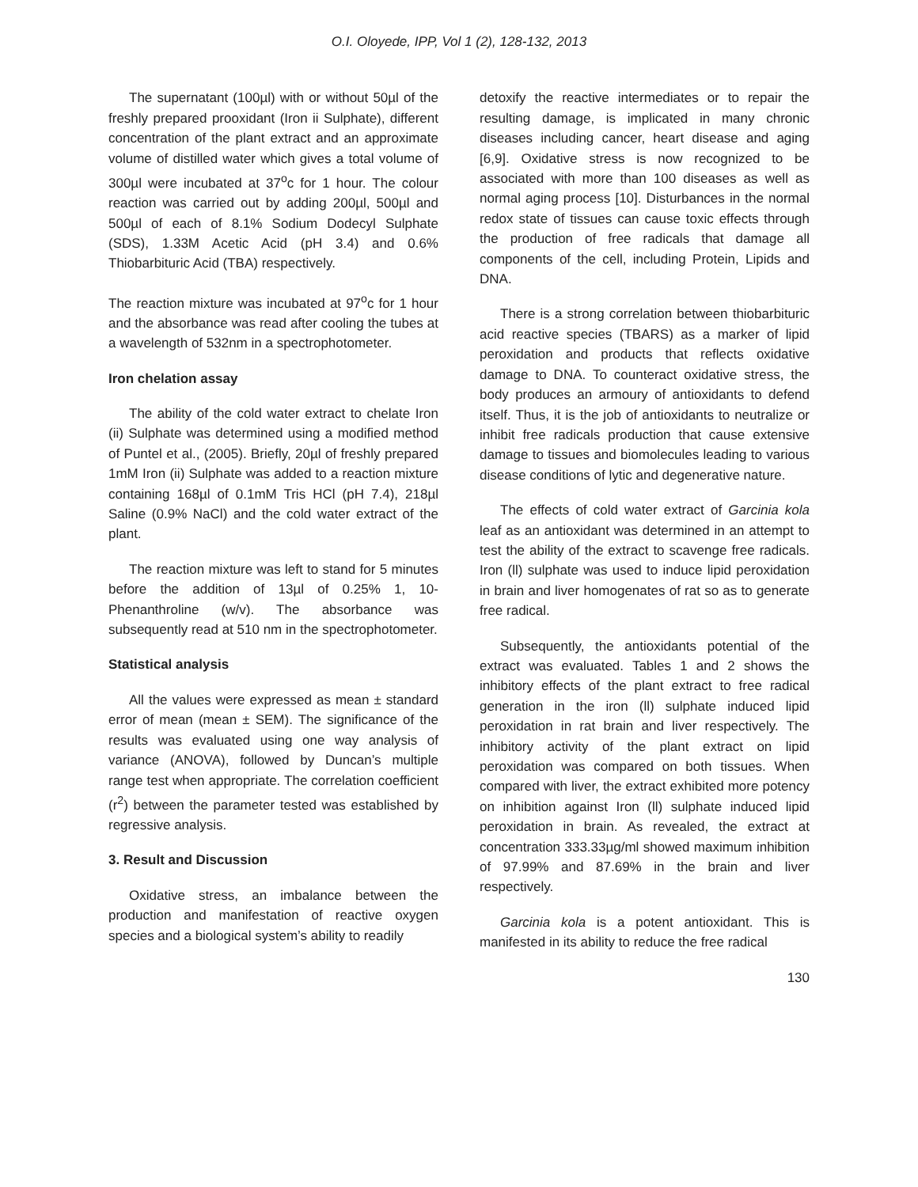O.I. Oloyede, IPP, Vol 1 (2), 128-132, 2013
The supernatant (100µl) with or without 50µl of the freshly prepared prooxidant (Iron ii Sulphate), different concentration of the plant extract and an approximate volume of distilled water which gives a total volume of 300µl were incubated at 37<sup>o</sup>c for 1 hour. The colour reaction was carried out by adding 200µl, 500µl and 500µl of each of 8.1% Sodium Dodecyl Sulphate (SDS), 1.33M Acetic Acid (pH 3.4) and 0.6% Thiobarbituric Acid (TBA) respectively.
The reaction mixture was incubated at 97<sup>o</sup>c for 1 hour and the absorbance was read after cooling the tubes at a wavelength of 532nm in a spectrophotometer.
Iron chelation assay
The ability of the cold water extract to chelate Iron (ii) Sulphate was determined using a modified method of Puntel et al., (2005). Briefly, 20µl of freshly prepared 1mM Iron (ii) Sulphate was added to a reaction mixture containing 168µl of 0.1mM Tris HCl (pH 7.4), 218µl Saline (0.9% NaCl) and the cold water extract of the plant.
The reaction mixture was left to stand for 5 minutes before the addition of 13µl of 0.25% 1, 10-Phenanthroline (w/v). The absorbance was subsequently read at 510 nm in the spectrophotometer.
Statistical analysis
All the values were expressed as mean ± standard error of mean (mean ± SEM). The significance of the results was evaluated using one way analysis of variance (ANOVA), followed by Duncan’s multiple range test when appropriate. The correlation coefficient (r<sup>2</sup>) between the parameter tested was established by regressive analysis.
3. Result and Discussion
Oxidative stress, an imbalance between the production and manifestation of reactive oxygen species and a biological system’s ability to readily
detoxify the reactive intermediates or to repair the resulting damage, is implicated in many chronic diseases including cancer, heart disease and aging [6,9]. Oxidative stress is now recognized to be associated with more than 100 diseases as well as normal aging process [10]. Disturbances in the normal redox state of tissues can cause toxic effects through the production of free radicals that damage all components of the cell, including Protein, Lipids and DNA.
There is a strong correlation between thiobarbituric acid reactive species (TBARS) as a marker of lipid peroxidation and products that reflects oxidative damage to DNA. To counteract oxidative stress, the body produces an armoury of antioxidants to defend itself. Thus, it is the job of antioxidants to neutralize or inhibit free radicals production that cause extensive damage to tissues and biomolecules leading to various disease conditions of lytic and degenerative nature.
The effects of cold water extract of Garcinia kola leaf as an antioxidant was determined in an attempt to test the ability of the extract to scavenge free radicals. Iron (ll) sulphate was used to induce lipid peroxidation in brain and liver homogenates of rat so as to generate free radical.
Subsequently, the antioxidants potential of the extract was evaluated. Tables 1 and 2 shows the inhibitory effects of the plant extract to free radical generation in the iron (ll) sulphate induced lipid peroxidation in rat brain and liver respectively. The inhibitory activity of the plant extract on lipid peroxidation was compared on both tissues. When compared with liver, the extract exhibited more potency on inhibition against Iron (ll) sulphate induced lipid peroxidation in brain. As revealed, the extract at concentration 333.33µg/ml showed maximum inhibition of 97.99% and 87.69% in the brain and liver respectively.
Garcinia kola is a potent antioxidant. This is manifested in its ability to reduce the free radical
130